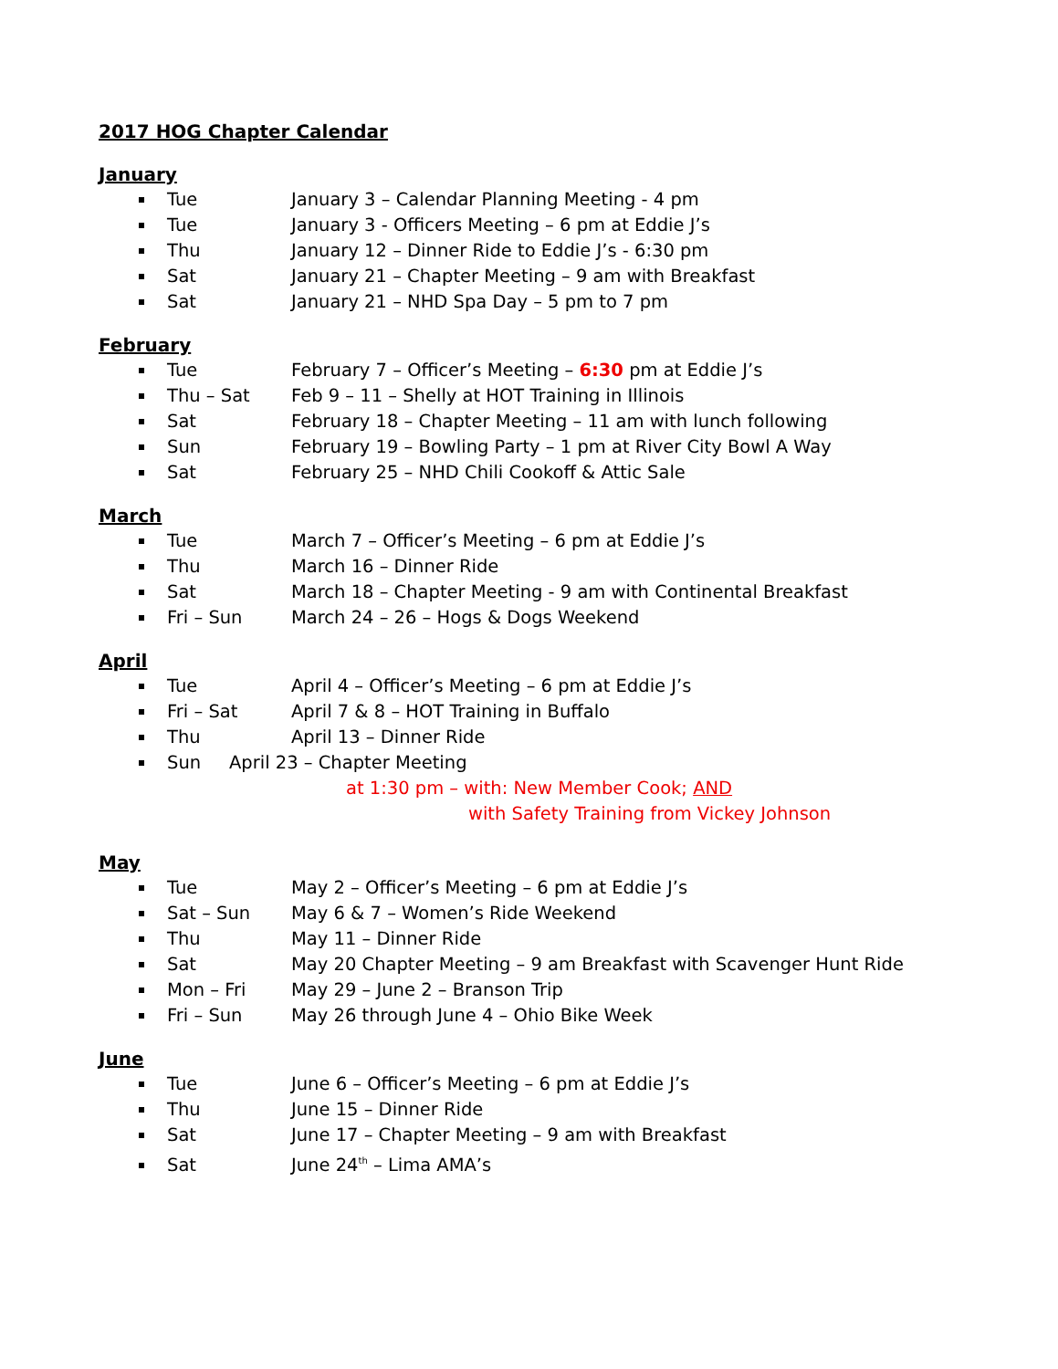2017 HOG Chapter Calendar
January
Tue January 3 – Calendar Planning Meeting - 4 pm
Tue January 3 - Officers Meeting – 6 pm at Eddie J’s
Thu January 12 – Dinner Ride to Eddie J’s - 6:30 pm
Sat January 21 – Chapter Meeting – 9 am with Breakfast
Sat January 21 – NHD Spa Day – 5 pm to 7 pm
February
Tue February 7 – Officer’s Meeting – 6:30 pm at Eddie J’s
Thu – Sat Feb 9 – 11 – Shelly at HOT Training in Illinois
Sat February 18 – Chapter Meeting – 11 am with lunch following
Sun February 19 – Bowling Party – 1 pm at River City Bowl A Way
Sat February 25 – NHD Chili Cookoff & Attic Sale
March
Tue March 7 – Officer’s Meeting – 6 pm at Eddie J’s
Thu March 16 – Dinner Ride
Sat March 18 – Chapter Meeting - 9 am with Continental Breakfast
Fri – Sun March 24 – 26 – Hogs & Dogs Weekend
April
Tue April 4 – Officer’s Meeting – 6 pm at Eddie J’s
Fri – Sat April 7 & 8 – HOT Training in Buffalo
Thu April 13 – Dinner Ride
Sun April 23 – Chapter Meeting
at 1:30 pm – with: New Member Cook; AND
with Safety Training from Vickey Johnson
May
Tue May 2 – Officer’s Meeting – 6 pm at Eddie J’s
Sat – Sun May 6 & 7 – Women’s Ride Weekend
Thu May 11 – Dinner Ride
Sat May 20 Chapter Meeting – 9 am Breakfast with Scavenger Hunt Ride
Mon – Fri May 29 – June 2 – Branson Trip
Fri – Sun May 26 through June 4 – Ohio Bike Week
June
Tue June 6 – Officer’s Meeting – 6 pm at Eddie J’s
Thu June 15 – Dinner Ride
Sat June 17 – Chapter Meeting – 9 am with Breakfast
Sat June 24<sup>th</sup> – Lima AMA’s